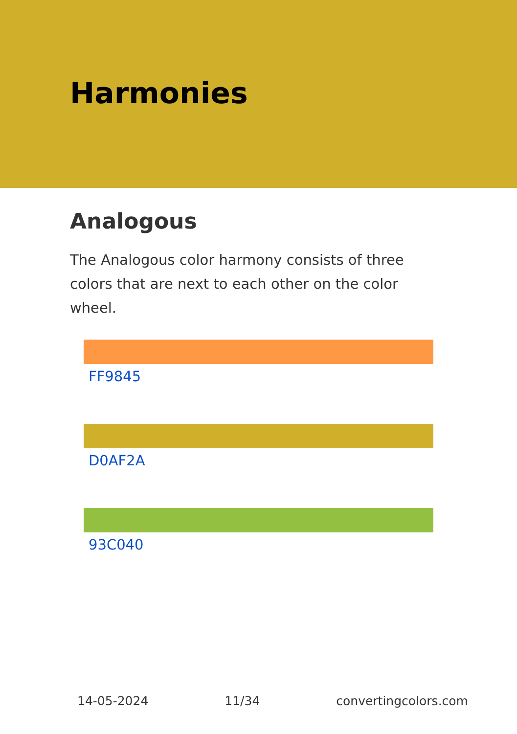Harmonies
Analogous
The Analogous color harmony consists of three colors that are next to each other on the color wheel.
FF9845
D0AF2A
93C040
14-05-2024 11/34 convertingcolors.com